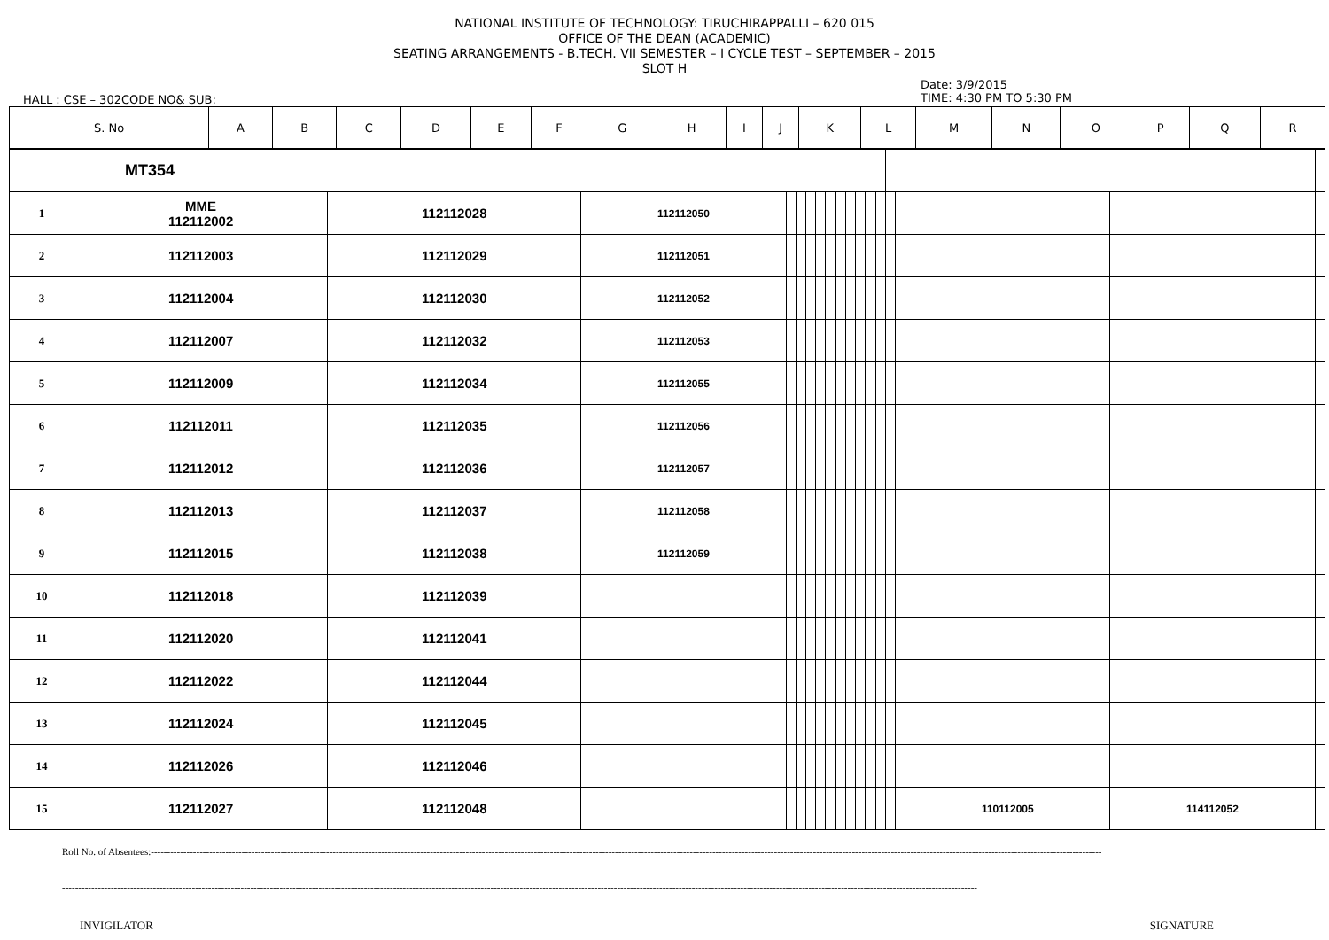NATIONAL INSTITUTE OF TECHNOLOGY: TIRUCHIRAPPALLI – 620 015
OFFICE OF THE DEAN (ACADEMIC)
SEATING ARRANGEMENTS - B.TECH. VII SEMESTER – I CYCLE TEST – SEPTEMBER – 2015
SLOT H
HALL : CSE – 302CODE NO& SUB:
Date: 3/9/2015
TIME: 4:30 PM TO 5:30 PM
| S. No | A | B | C | D | E | F | G | H | I | J | K | L | M | N | O | P | Q | R |
| MT354 | | | | | | | | | | | | | | | | | | |
| 1 | MME 112112002 | 112112028 | 112112050 | | | | | | | | | | | | | | | |
| 2 | 112112003 | 112112029 | 112112051 | | | | | | | | | | | | | | | |
| 3 | 112112004 | 112112030 | 112112052 | | | | | | | | | | | | | | | |
| 4 | 112112007 | 112112032 | 112112053 | | | | | | | | | | | | | | | |
| 5 | 112112009 | 112112034 | 112112055 | | | | | | | | | | | | | | | |
| 6 | 112112011 | 112112035 | 112112056 | | | | | | | | | | | | | | | |
| 7 | 112112012 | 112112036 | 112112057 | | | | | | | | | | | | | | | |
| 8 | 112112013 | 112112037 | 112112058 | | | | | | | | | | | | | | | |
| 9 | 112112015 | 112112038 | 112112059 | | | | | | | | | | | | | | | |
| 10 | 112112018 | 112112039 | | | | | | | | | | | | | | | | |
| 11 | 112112020 | 112112041 | | | | | | | | | | | | | | | | |
| 12 | 112112022 | 112112044 | | | | | | | | | | | | | | | | |
| 13 | 112112024 | 112112045 | | | | | | | | | | | | | | | | |
| 14 | 112112026 | 112112046 | | | | | | | | | | | | | | | | |
| 15 | 112112027 | 112112048 | | | | | | | | | | | | | | 110112005 | 114112052 | |
Roll No. of Absentees:-----------------------------------------------------------------------------------------------------------------------------------------------------------------------------------------------------------------------------------------------------------------------------------------------------
------------------------------------------------------------------------------------------------------------------------------------------------------------------------------------------------------------------------------------------------------------------------------------------
INVIGILATOR SIGNATURE